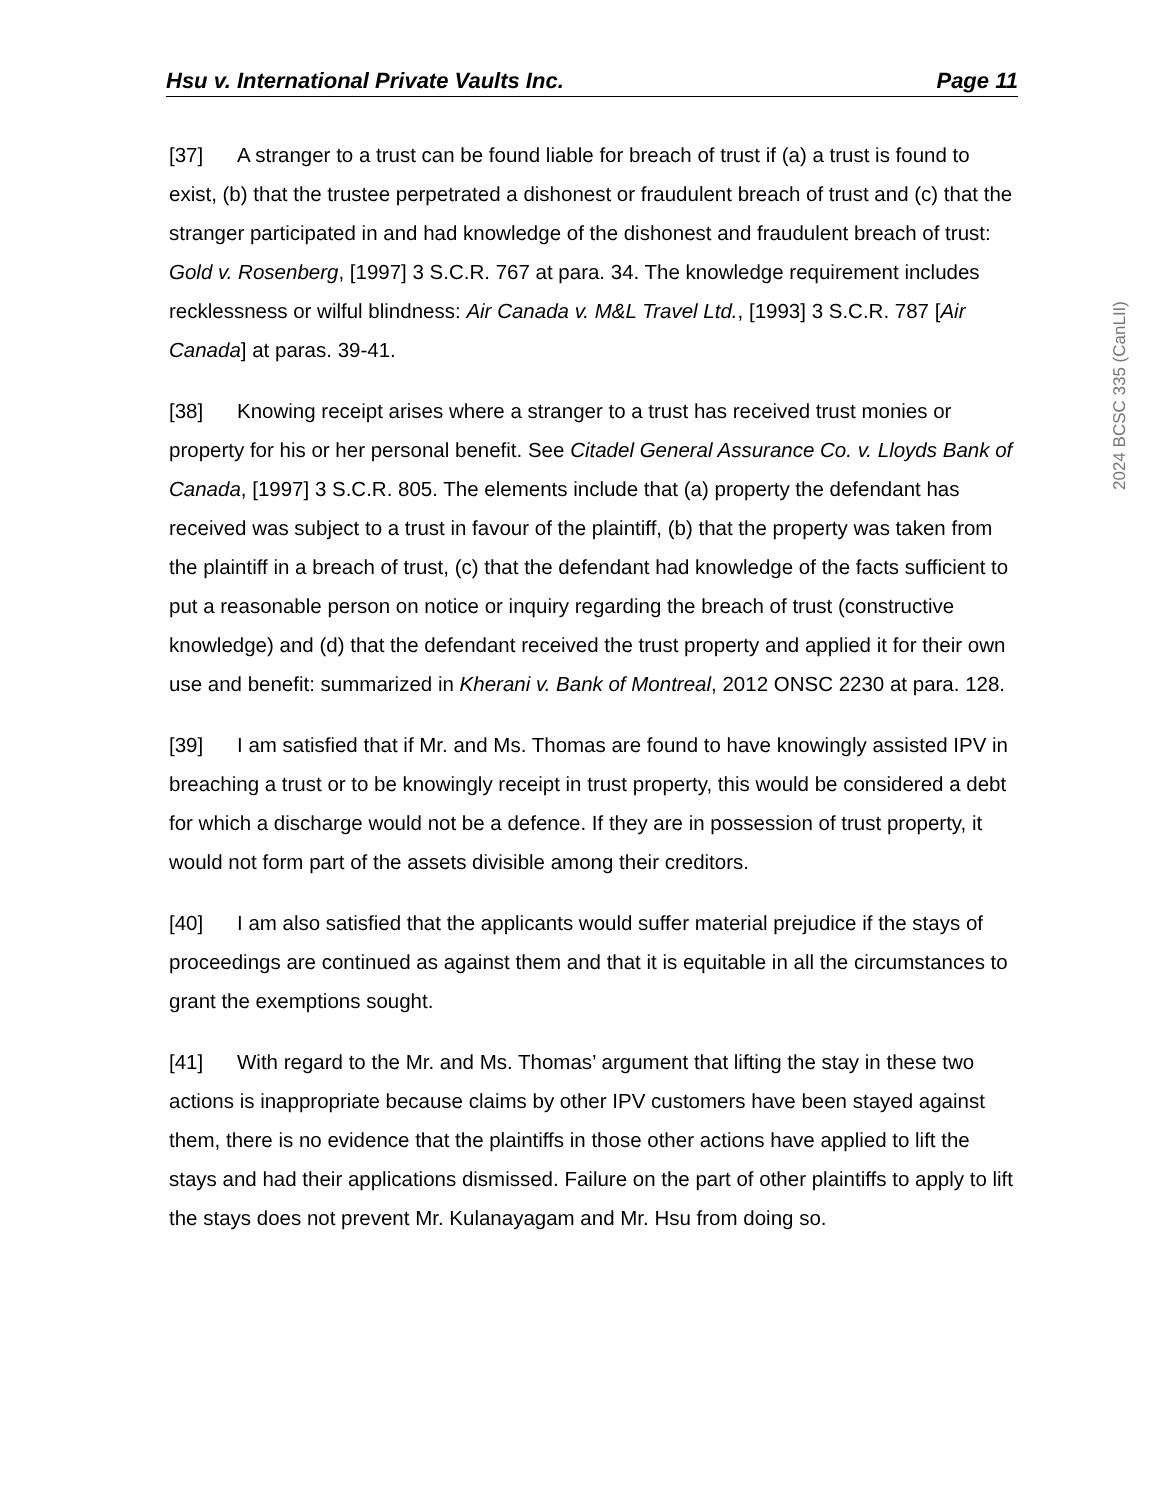Hsu v. International Private Vaults Inc. Page 11
[37] A stranger to a trust can be found liable for breach of trust if (a) a trust is found to exist, (b) that the trustee perpetrated a dishonest or fraudulent breach of trust and (c) that the stranger participated in and had knowledge of the dishonest and fraudulent breach of trust: Gold v. Rosenberg, [1997] 3 S.C.R. 767 at para. 34. The knowledge requirement includes recklessness or wilful blindness: Air Canada v. M&L Travel Ltd., [1993] 3 S.C.R. 787 [Air Canada] at paras. 39-41.
[38] Knowing receipt arises where a stranger to a trust has received trust monies or property for his or her personal benefit. See Citadel General Assurance Co. v. Lloyds Bank of Canada, [1997] 3 S.C.R. 805. The elements include that (a) property the defendant has received was subject to a trust in favour of the plaintiff, (b) that the property was taken from the plaintiff in a breach of trust, (c) that the defendant had knowledge of the facts sufficient to put a reasonable person on notice or inquiry regarding the breach of trust (constructive knowledge) and (d) that the defendant received the trust property and applied it for their own use and benefit: summarized in Kherani v. Bank of Montreal, 2012 ONSC 2230 at para. 128.
[39] I am satisfied that if Mr. and Ms. Thomas are found to have knowingly assisted IPV in breaching a trust or to be knowingly receipt in trust property, this would be considered a debt for which a discharge would not be a defence. If they are in possession of trust property, it would not form part of the assets divisible among their creditors.
[40] I am also satisfied that the applicants would suffer material prejudice if the stays of proceedings are continued as against them and that it is equitable in all the circumstances to grant the exemptions sought.
[41] With regard to the Mr. and Ms. Thomas’ argument that lifting the stay in these two actions is inappropriate because claims by other IPV customers have been stayed against them, there is no evidence that the plaintiffs in those other actions have applied to lift the stays and had their applications dismissed. Failure on the part of other plaintiffs to apply to lift the stays does not prevent Mr. Kulanayagam and Mr. Hsu from doing so.
2024 BCSC 335 (CanLII)